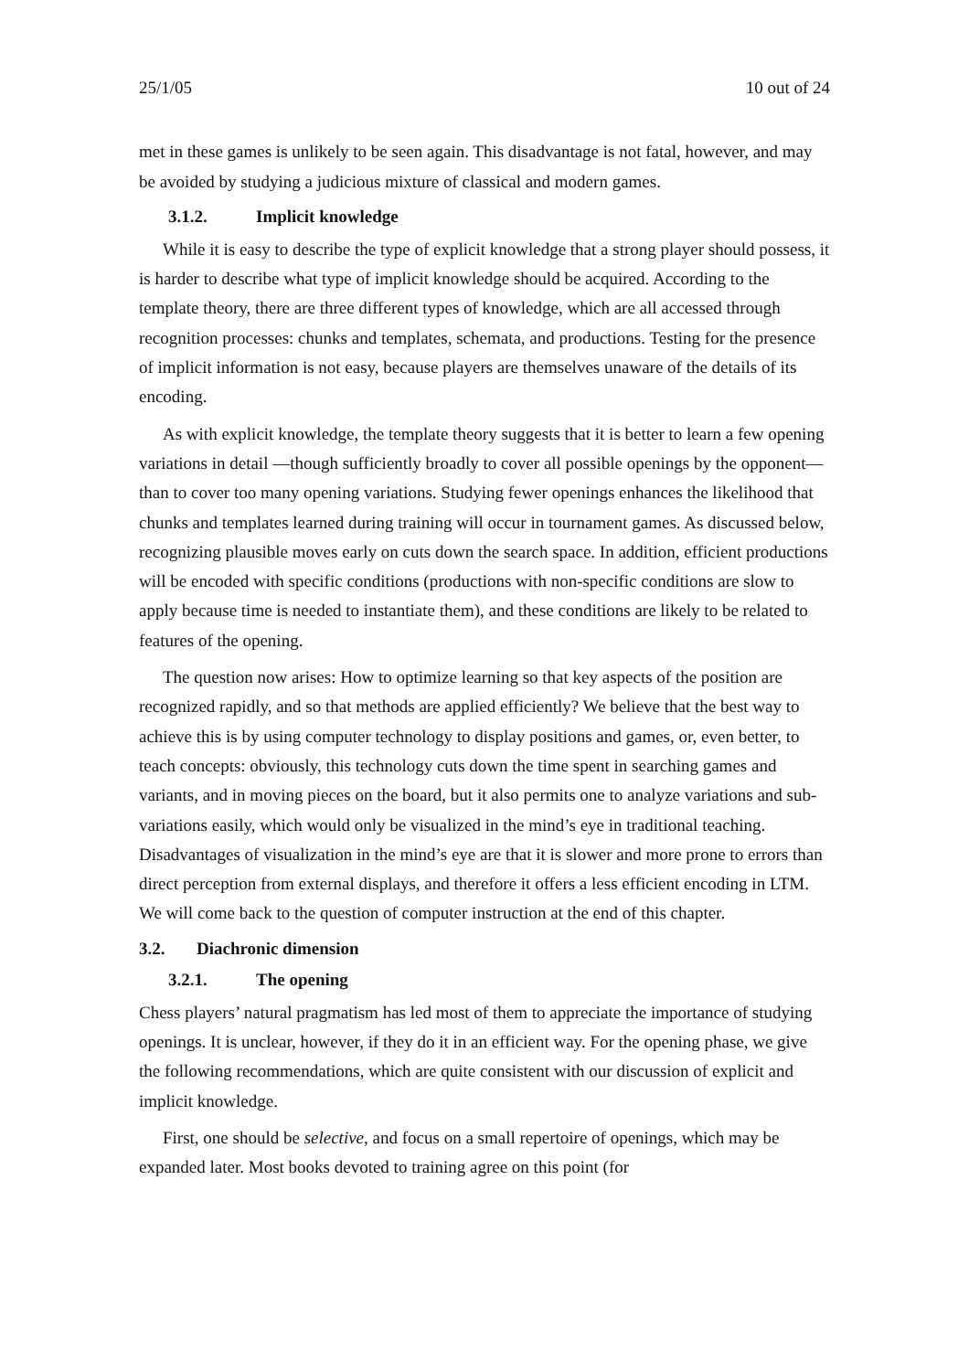25/1/05 10 out of 24
met in these games is unlikely to be seen again. This disadvantage is not fatal, however, and may be avoided by studying a judicious mixture of classical and modern games.
3.1.2. Implicit knowledge
While it is easy to describe the type of explicit knowledge that a strong player should possess, it is harder to describe what type of implicit knowledge should be acquired. According to the template theory, there are three different types of knowledge, which are all accessed through recognition processes: chunks and templates, schemata, and productions. Testing for the presence of implicit information is not easy, because players are themselves unaware of the details of its encoding.
As with explicit knowledge, the template theory suggests that it is better to learn a few opening variations in detail —though sufficiently broadly to cover all possible openings by the opponent—than to cover too many opening variations. Studying fewer openings enhances the likelihood that chunks and templates learned during training will occur in tournament games. As discussed below, recognizing plausible moves early on cuts down the search space. In addition, efficient productions will be encoded with specific conditions (productions with non-specific conditions are slow to apply because time is needed to instantiate them), and these conditions are likely to be related to features of the opening.
The question now arises: How to optimize learning so that key aspects of the position are recognized rapidly, and so that methods are applied efficiently? We believe that the best way to achieve this is by using computer technology to display positions and games, or, even better, to teach concepts: obviously, this technology cuts down the time spent in searching games and variants, and in moving pieces on the board, but it also permits one to analyze variations and sub-variations easily, which would only be visualized in the mind’s eye in traditional teaching. Disadvantages of visualization in the mind’s eye are that it is slower and more prone to errors than direct perception from external displays, and therefore it offers a less efficient encoding in LTM. We will come back to the question of computer instruction at the end of this chapter.
3.2. Diachronic dimension
3.2.1. The opening
Chess players’ natural pragmatism has led most of them to appreciate the importance of studying openings. It is unclear, however, if they do it in an efficient way. For the opening phase, we give the following recommendations, which are quite consistent with our discussion of explicit and implicit knowledge.
First, one should be selective, and focus on a small repertoire of openings, which may be expanded later. Most books devoted to training agree on this point (for